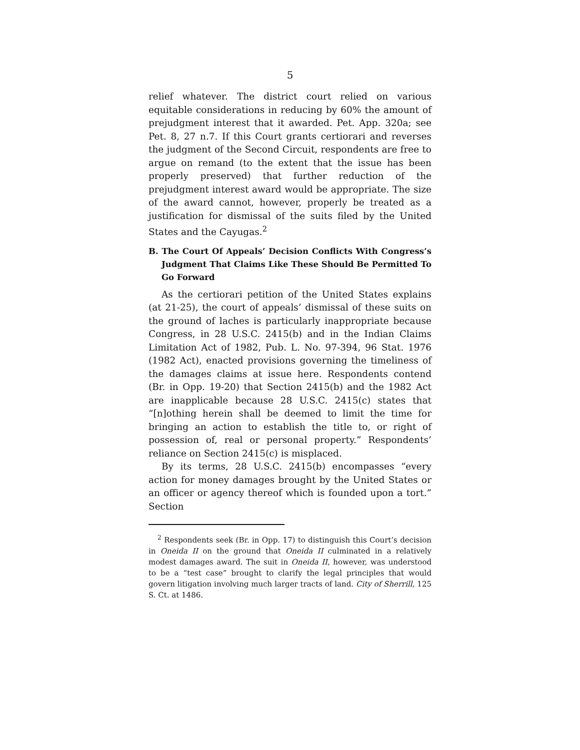5
relief whatever. The district court relied on various equitable considerations in reducing by 60% the amount of prejudgment interest that it awarded. Pet. App. 320a; see Pet. 8, 27 n.7. If this Court grants certiorari and reverses the judgment of the Second Circuit, respondents are free to argue on remand (to the extent that the issue has been properly preserved) that further reduction of the prejudgment interest award would be appropriate. The size of the award cannot, however, properly be treated as a justification for dismissal of the suits filed by the United States and the Cayugas.<sup>2</sup>
B. The Court Of Appeals’ Decision Conflicts With Congress’s Judgment That Claims Like These Should Be Permitted To Go Forward
As the certiorari petition of the United States explains (at 21-25), the court of appeals’ dismissal of these suits on the ground of laches is particularly inappropriate because Congress, in 28 U.S.C. 2415(b) and in the Indian Claims Limitation Act of 1982, Pub. L. No. 97-394, 96 Stat. 1976 (1982 Act), enacted provisions governing the timeliness of the damages claims at issue here. Respondents contend (Br. in Opp. 19-20) that Section 2415(b) and the 1982 Act are inapplicable because 28 U.S.C. 2415(c) states that “[n]othing herein shall be deemed to limit the time for bringing an action to establish the title to, or right of possession of, real or personal property.” Respondents’ reliance on Section 2415(c) is misplaced.
By its terms, 28 U.S.C. 2415(b) encompasses “every action for money damages brought by the United States or an officer or agency thereof which is founded upon a tort.” Section
<sup>2</sup> Respondents seek (Br. in Opp. 17) to distinguish this Court’s decision in Oneida II on the ground that Oneida II culminated in a relatively modest damages award. The suit in Oneida II, however, was understood to be a “test case” brought to clarify the legal principles that would govern litigation involving much larger tracts of land. City of Sherrill, 125 S. Ct. at 1486.